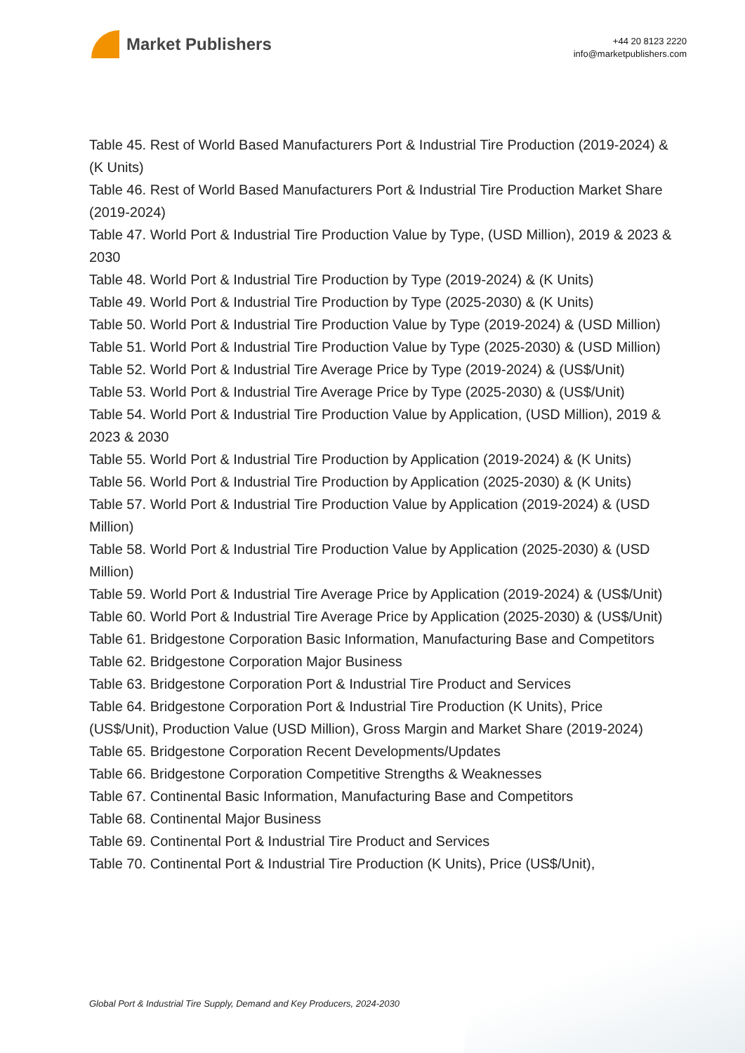Market Publishers
+44 20 8123 2220
info@marketpublishers.com
Table 45. Rest of World Based Manufacturers Port & Industrial Tire Production (2019-2024) & (K Units)
Table 46. Rest of World Based Manufacturers Port & Industrial Tire Production Market Share (2019-2024)
Table 47. World Port & Industrial Tire Production Value by Type, (USD Million), 2019 & 2023 & 2030
Table 48. World Port & Industrial Tire Production by Type (2019-2024) & (K Units)
Table 49. World Port & Industrial Tire Production by Type (2025-2030) & (K Units)
Table 50. World Port & Industrial Tire Production Value by Type (2019-2024) & (USD Million)
Table 51. World Port & Industrial Tire Production Value by Type (2025-2030) & (USD Million)
Table 52. World Port & Industrial Tire Average Price by Type (2019-2024) & (US$/Unit)
Table 53. World Port & Industrial Tire Average Price by Type (2025-2030) & (US$/Unit)
Table 54. World Port & Industrial Tire Production Value by Application, (USD Million), 2019 & 2023 & 2030
Table 55. World Port & Industrial Tire Production by Application (2019-2024) & (K Units)
Table 56. World Port & Industrial Tire Production by Application (2025-2030) & (K Units)
Table 57. World Port & Industrial Tire Production Value by Application (2019-2024) & (USD Million)
Table 58. World Port & Industrial Tire Production Value by Application (2025-2030) & (USD Million)
Table 59. World Port & Industrial Tire Average Price by Application (2019-2024) & (US$/Unit)
Table 60. World Port & Industrial Tire Average Price by Application (2025-2030) & (US$/Unit)
Table 61. Bridgestone Corporation Basic Information, Manufacturing Base and Competitors
Table 62. Bridgestone Corporation Major Business
Table 63. Bridgestone Corporation Port & Industrial Tire Product and Services
Table 64. Bridgestone Corporation Port & Industrial Tire Production (K Units), Price (US$/Unit), Production Value (USD Million), Gross Margin and Market Share (2019-2024)
Table 65. Bridgestone Corporation Recent Developments/Updates
Table 66. Bridgestone Corporation Competitive Strengths & Weaknesses
Table 67. Continental Basic Information, Manufacturing Base and Competitors
Table 68. Continental Major Business
Table 69. Continental Port & Industrial Tire Product and Services
Table 70. Continental Port & Industrial Tire Production (K Units), Price (US$/Unit),
Global Port & Industrial Tire Supply, Demand and Key Producers, 2024-2030